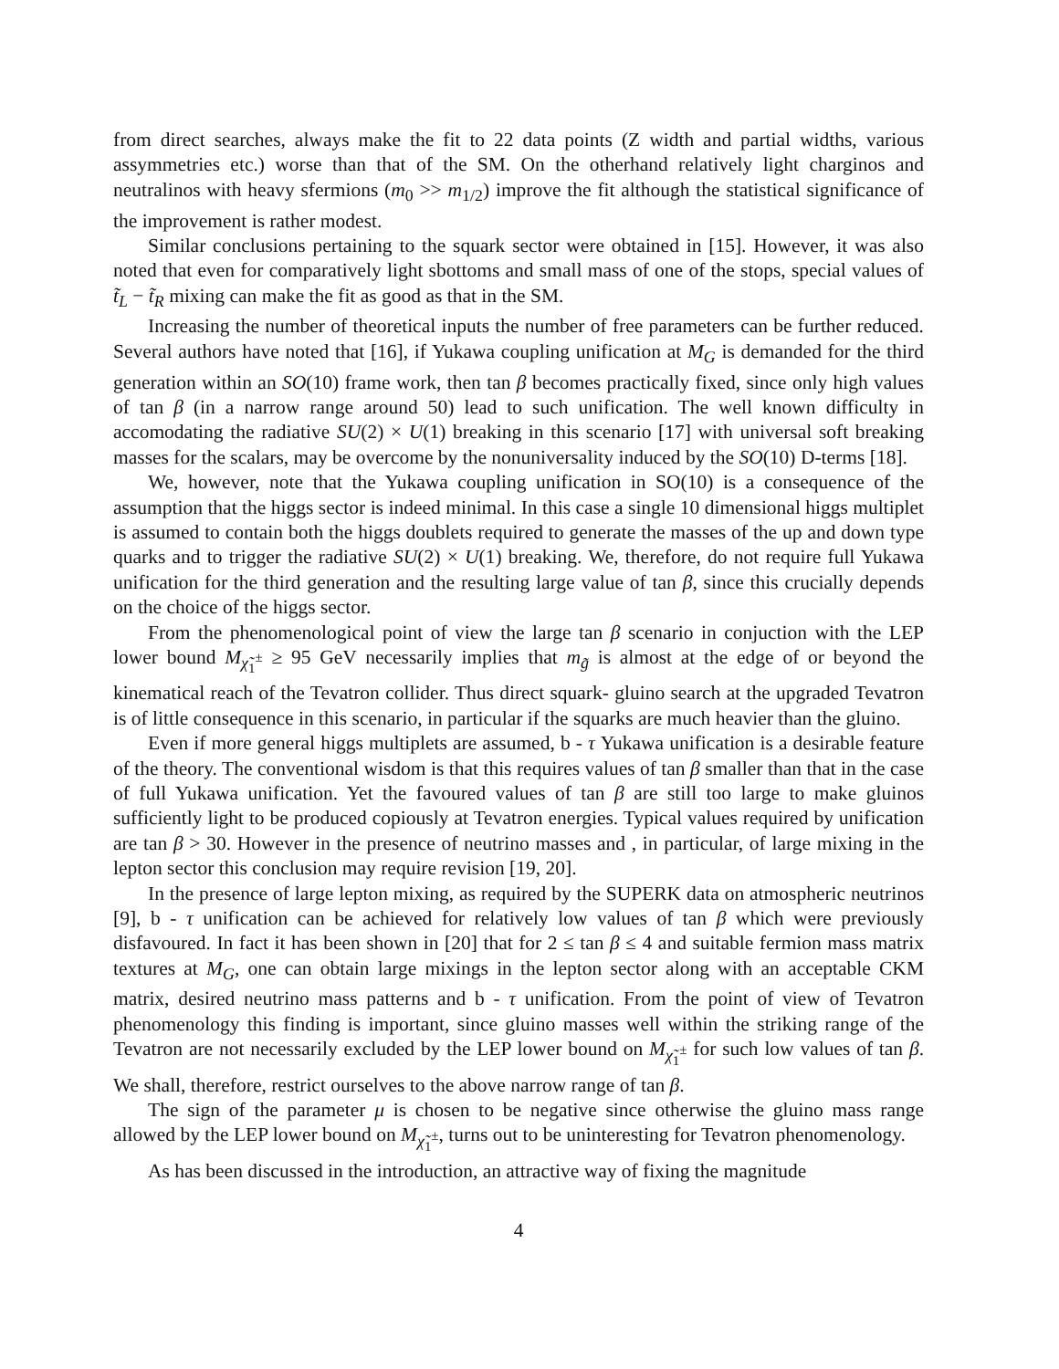from direct searches, always make the fit to 22 data points (Z width and partial widths, various assymmetries etc.) worse than that of the SM. On the otherhand relatively light charginos and neutralinos with heavy sfermions (m<sub>0</sub> >> m<sub>1/2</sub>) improve the fit although the statistical significance of the improvement is rather modest.
Similar conclusions pertaining to the squark sector were obtained in [15]. However, it was also noted that even for comparatively light sbottoms and small mass of one of the stops, special values of t̃<sub>L</sub> − t̃<sub>R</sub> mixing can make the fit as good as that in the SM.
Increasing the number of theoretical inputs the number of free parameters can be further reduced. Several authors have noted that [16], if Yukawa coupling unification at M<sub>G</sub> is demanded for the third generation within an SO(10) frame work, then tan β becomes practically fixed, since only high values of tan β (in a narrow range around 50) lead to such unification. The well known difficulty in accomodating the radiative SU(2) × U(1) breaking in this scenario [17] with universal soft breaking masses for the scalars, may be overcome by the nonuniversality induced by the SO(10) D-terms [18].
We, however, note that the Yukawa coupling unification in SO(10) is a consequence of the assumption that the higgs sector is indeed minimal. In this case a single 10 dimensional higgs multiplet is assumed to contain both the higgs doublets required to generate the masses of the up and down type quarks and to trigger the radiative SU(2) × U(1) breaking. We, therefore, do not require full Yukawa unification for the third generation and the resulting large value of tan β, since this crucially depends on the choice of the higgs sector.
From the phenomenological point of view the large tan β scenario in conjuction with the LEP lower bound M<sub>χ̃<sub>1</sub><sup>±</sup></sub> ≥ 95 GeV necessarily implies that m<sub>g̃</sub> is almost at the edge of or beyond the kinematical reach of the Tevatron collider. Thus direct squark- gluino search at the upgraded Tevatron is of little consequence in this scenario, in particular if the squarks are much heavier than the gluino.
Even if more general higgs multiplets are assumed, b - τ Yukawa unification is a desirable feature of the theory. The conventional wisdom is that this requires values of tan β smaller than that in the case of full Yukawa unification. Yet the favoured values of tan β are still too large to make gluinos sufficiently light to be produced copiously at Tevatron energies. Typical values required by unification are tan β > 30. However in the presence of neutrino masses and , in particular, of large mixing in the lepton sector this conclusion may require revision [19, 20].
In the presence of large lepton mixing, as required by the SUPERK data on atmospheric neutrinos [9], b - τ unification can be achieved for relatively low values of tan β which were previously disfavoured. In fact it has been shown in [20] that for 2 ≤ tan β ≤ 4 and suitable fermion mass matrix textures at M<sub>G</sub>, one can obtain large mixings in the lepton sector along with an acceptable CKM matrix, desired neutrino mass patterns and b - τ unification. From the point of view of Tevatron phenomenology this finding is important, since gluino masses well within the striking range of the Tevatron are not necessarily excluded by the LEP lower bound on M<sub>χ̃<sub>1</sub><sup>±</sup></sub> for such low values of tan β. We shall, therefore, restrict ourselves to the above narrow range of tan β.
The sign of the parameter μ is chosen to be negative since otherwise the gluino mass range allowed by the LEP lower bound on M<sub>χ̃<sub>1</sub><sup>±</sup></sub>, turns out to be uninteresting for Tevatron phenomenology.
As has been discussed in the introduction, an attractive way of fixing the magnitude
4